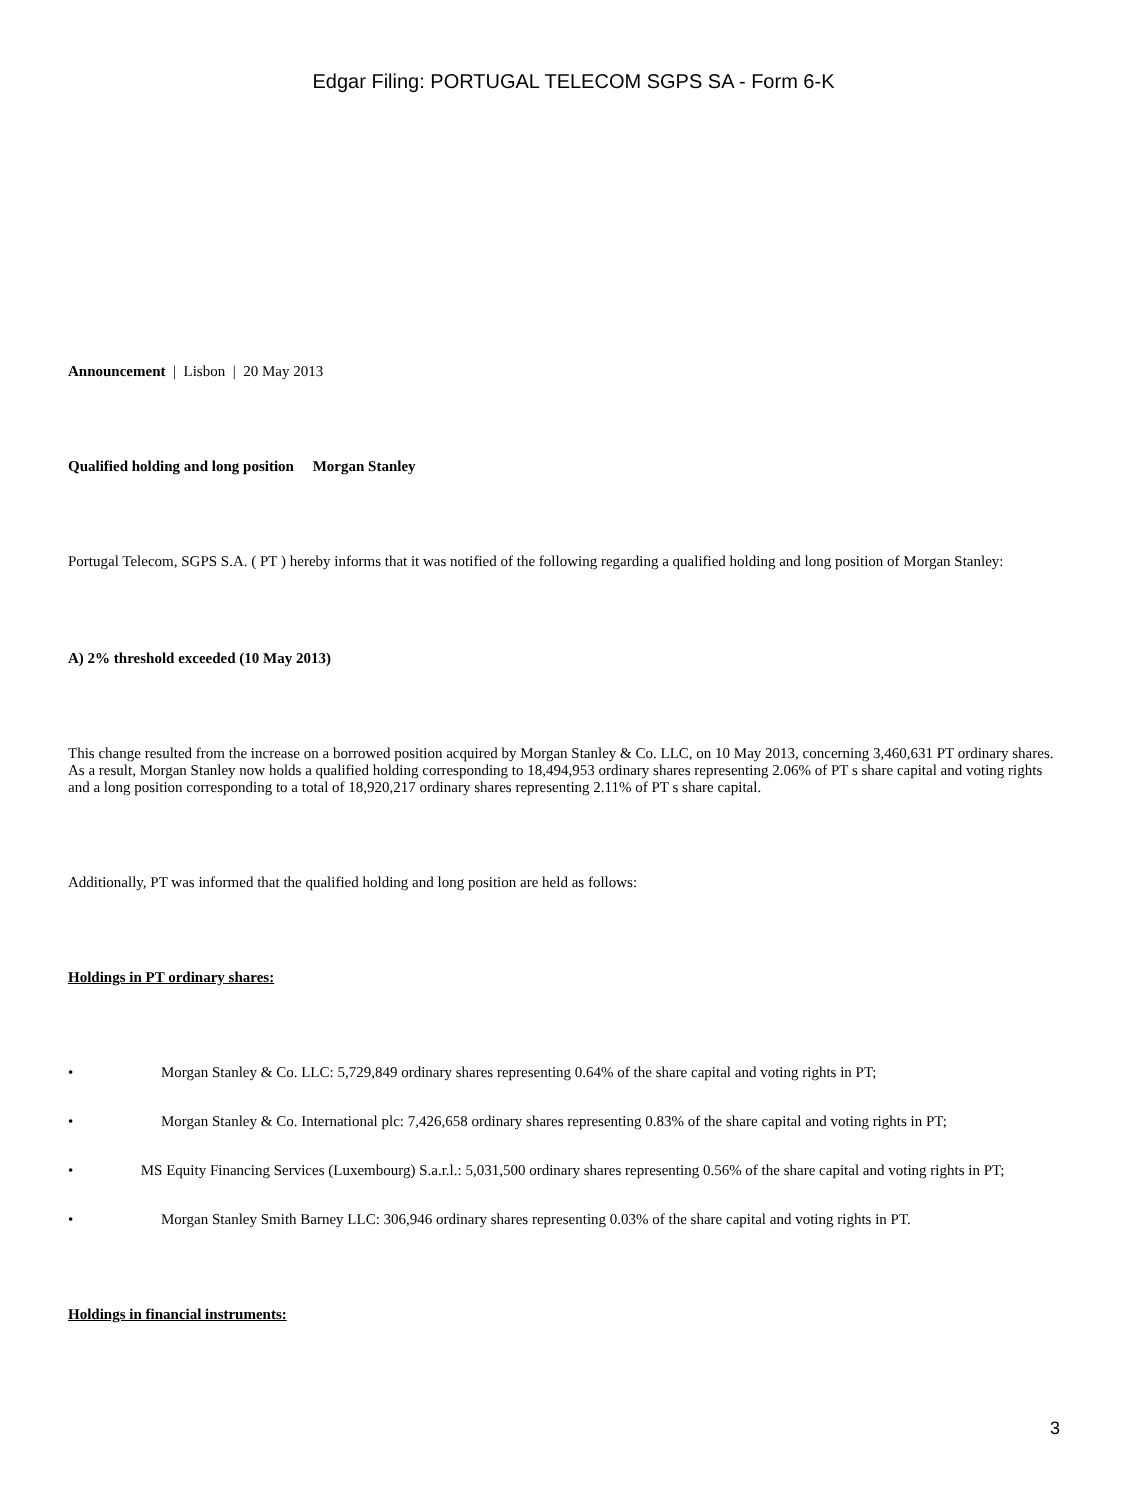Edgar Filing: PORTUGAL TELECOM SGPS SA - Form 6-K
Announcement | Lisbon | 20 May 2013
Qualified holding and long position Morgan Stanley
Portugal Telecom, SGPS S.A. ( PT ) hereby informs that it was notified of the following regarding a qualified holding and long position of Morgan Stanley:
A) 2% threshold exceeded (10 May 2013)
This change resulted from the increase on a borrowed position acquired by Morgan Stanley & Co. LLC, on 10 May 2013, concerning 3,460,631 PT ordinary shares. As a result, Morgan Stanley now holds a qualified holding corresponding to 18,494,953 ordinary shares representing 2.06% of PT s share capital and voting rights and a long position corresponding to a total of 18,920,217 ordinary shares representing 2.11% of PT s share capital.
Additionally, PT was informed that the qualified holding and long position are held as follows:
Holdings in PT ordinary shares:
• Morgan Stanley & Co. LLC: 5,729,849 ordinary shares representing 0.64% of the share capital and voting rights in PT;
• Morgan Stanley & Co. International plc: 7,426,658 ordinary shares representing 0.83% of the share capital and voting rights in PT;
• MS Equity Financing Services (Luxembourg) S.a.r.l.: 5,031,500 ordinary shares representing 0.56% of the share capital and voting rights in PT;
• Morgan Stanley Smith Barney LLC: 306,946 ordinary shares representing 0.03% of the share capital and voting rights in PT.
Holdings in financial instruments:
3